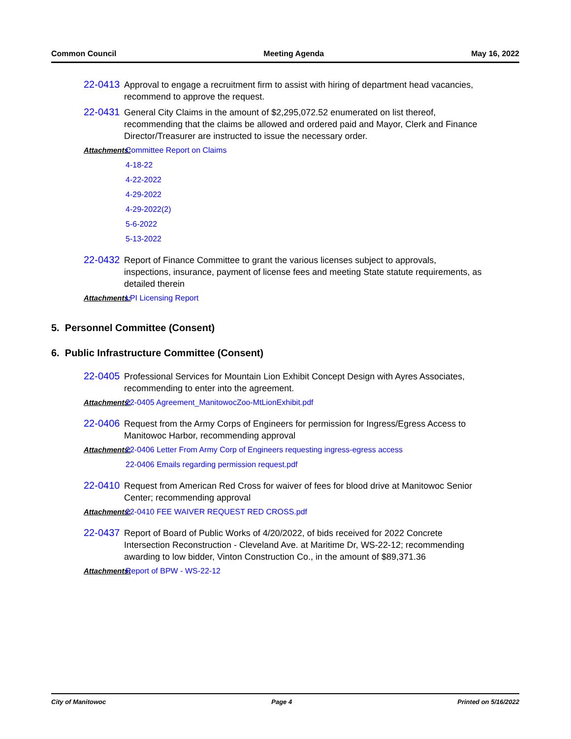Common Council Meeting Agenda May 16, 2022
22-0413
Approval to engage a recruitment firm to assist with hiring of department head vacancies, recommend to approve the request.
22-0431
General City Claims in the amount of $2,295,072.52 enumerated on list thereof, recommending that the claims be allowed and ordered paid and Mayor, Clerk and Finance Director/Treasurer are instructed to issue the necessary order.
Attachments: Committee Report on Claims
4-18-22
4-22-2022
4-29-2022
4-29-2022(2)
5-6-2022
5-13-2022
22-0432
Report of Finance Committee to grant the various licenses subject to approvals, inspections, insurance, payment of license fees and meeting State statute requirements, as detailed therein
Attachments: LPI Licensing Report
5. Personnel Committee (Consent)
6. Public Infrastructure Committee (Consent)
22-0405
Professional Services for Mountain Lion Exhibit Concept Design with Ayres Associates, recommending to enter into the agreement.
Attachments: 22-0405 Agreement_ManitowocZoo-MtLionExhibit.pdf
22-0406
Request from the Army Corps of Engineers for permission for Ingress/Egress Access to Manitowoc Harbor, recommending approval
Attachments: 22-0406 Letter From Army Corp of Engineers requesting ingress-egress access
22-0406 Emails regarding permission request.pdf
22-0410
Request from American Red Cross for waiver of fees for blood drive at Manitowoc Senior Center; recommending approval
Attachments: 22-0410 FEE WAIVER REQUEST RED CROSS.pdf
22-0437
Report of Board of Public Works of 4/20/2022, of bids received for 2022 Concrete Intersection Reconstruction - Cleveland Ave. at Maritime Dr, WS-22-12; recommending awarding to low bidder, Vinton Construction Co., in the amount of $89,371.36
Attachments: Report of BPW - WS-22-12
City of Manitowoc Page 4 Printed on 5/16/2022